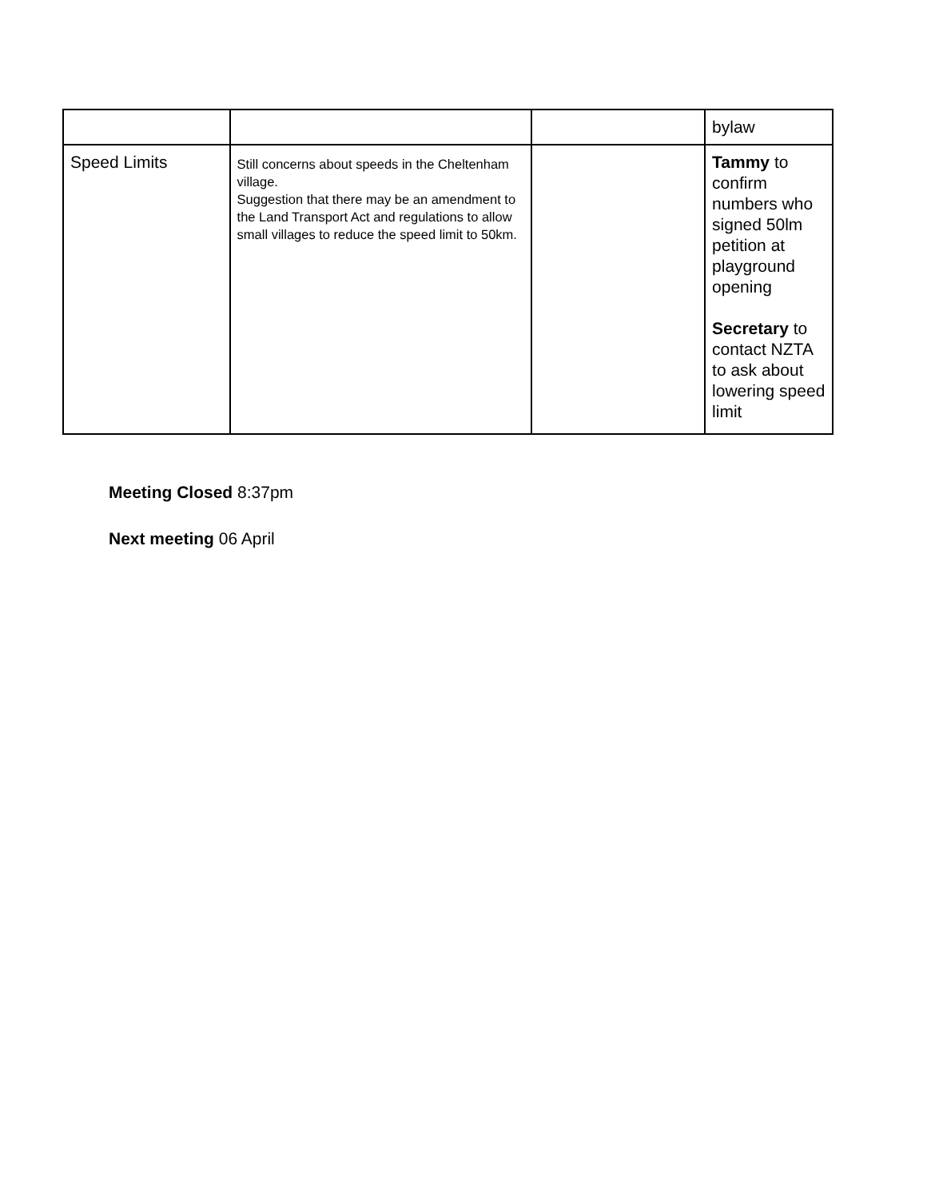| | | | bylaw |
| Speed Limits | Still concerns about speeds in the Cheltenham village. Suggestion that there may be an amendment to the Land Transport Act and regulations to allow small villages to reduce the speed limit to 50km. | | Tammy to confirm numbers who signed 50lm petition at playground opening Secretary to contact NZTA to ask about lowering speed limit |
Meeting Closed 8:37pm
Next meeting 06 April